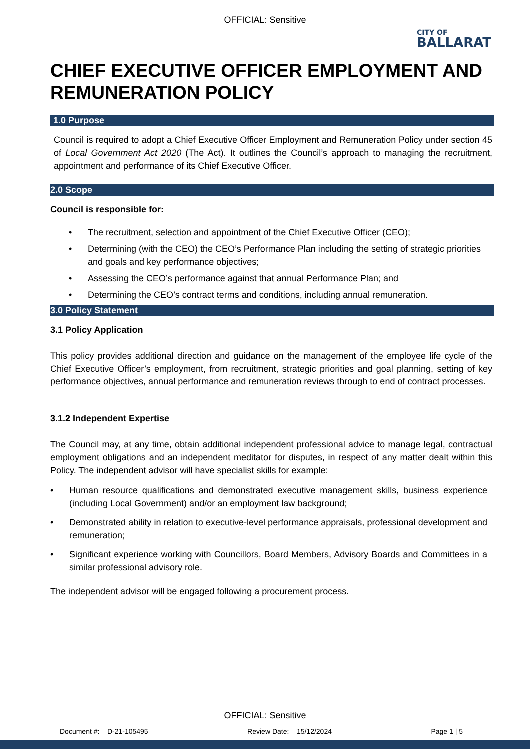OFFICIAL: Sensitive
CITY OF
BALLARAT
CHIEF EXECUTIVE OFFICER EMPLOYMENT AND REMUNERATION POLICY
1.0 Purpose
Council is required to adopt a Chief Executive Officer Employment and Remuneration Policy under section 45 of Local Government Act 2020 (The Act). It outlines the Council’s approach to managing the recruitment, appointment and performance of its Chief Executive Officer.
2.0 Scope
Council is responsible for:
• The recruitment, selection and appointment of the Chief Executive Officer (CEO);
• Determining (with the CEO) the CEO’s Performance Plan including the setting of strategic priorities and goals and key performance objectives;
• Assessing the CEO’s performance against that annual Performance Plan; and
• Determining the CEO’s contract terms and conditions, including annual remuneration.
3.0 Policy Statement
3.1 Policy Application
This policy provides additional direction and guidance on the management of the employee life cycle of the Chief Executive Officer’s employment, from recruitment, strategic priorities and goal planning, setting of key performance objectives, annual performance and remuneration reviews through to end of contract processes.
3.1.2 Independent Expertise
The Council may, at any time, obtain additional independent professional advice to manage legal, contractual employment obligations and an independent meditator for disputes, in respect of any matter dealt within this Policy. The independent advisor will have specialist skills for example:
• Human resource qualifications and demonstrated executive management skills, business experience (including Local Government) and/or an employment law background;
• Demonstrated ability in relation to executive-level performance appraisals, professional development and remuneration;
• Significant experience working with Councillors, Board Members, Advisory Boards and Committees in a similar professional advisory role.
The independent advisor will be engaged following a procurement process.
OFFICIAL: Sensitive
Document #: D-21-105495 Review Date: 15/12/2024 Page 1 | 5